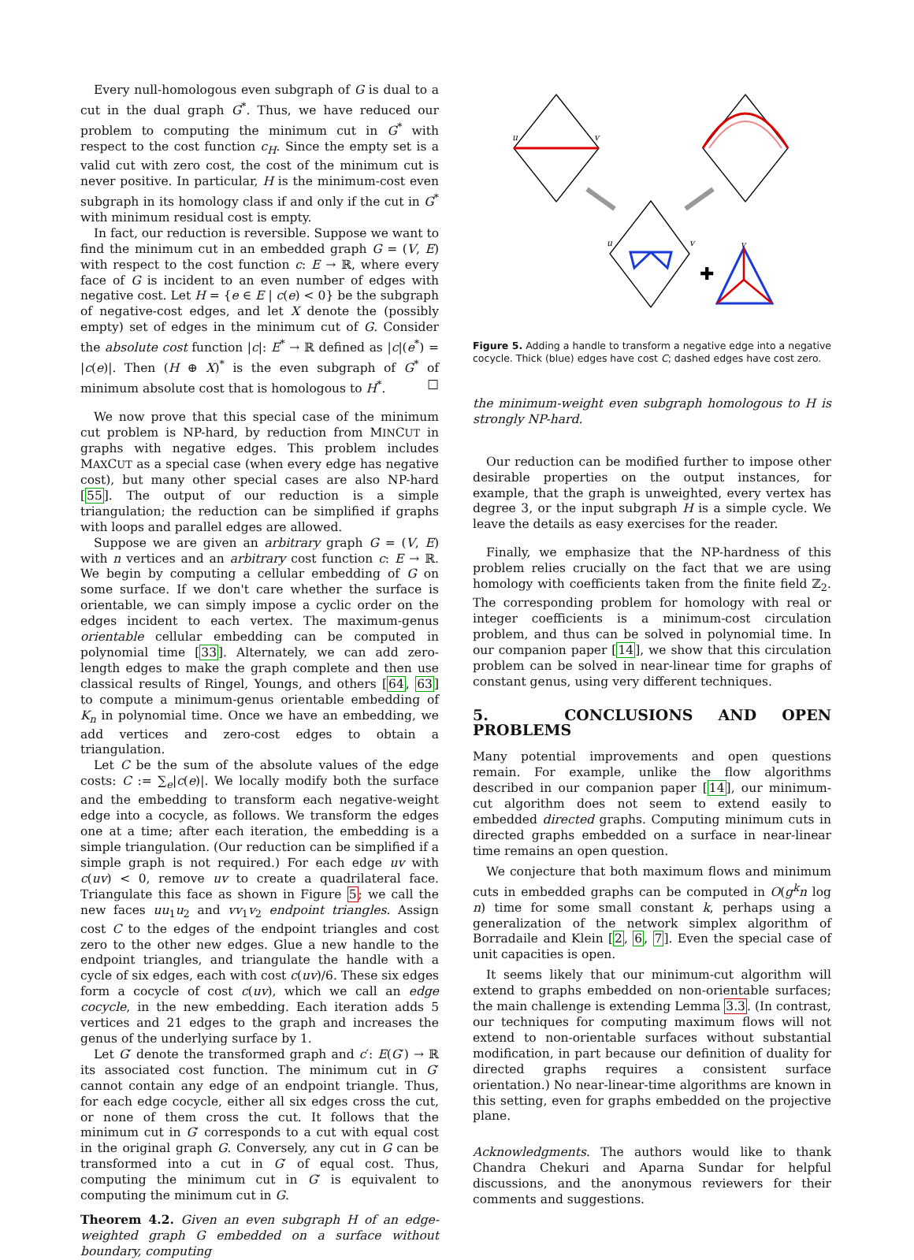Every null-homologous even subgraph of G is dual to a cut in the dual graph G<sup>*</sup>. Thus, we have reduced our problem to computing the minimum cut in G<sup>*</sup> with respect to the cost function c<sub>H</sub>. Since the empty set is a valid cut with zero cost, the cost of the minimum cut is never positive. In particular, H is the minimum-cost even subgraph in its homology class if and only if the cut in G<sup>*</sup> with minimum residual cost is empty.
In fact, our reduction is reversible. Suppose we want to find the minimum cut in an embedded graph G = (V, E) with respect to the cost function c: E → ℝ, where every face of G is incident to an even number of edges with negative cost. Let H = {e ∈ E | c(e) < 0} be the subgraph of negative-cost edges, and let X denote the (possibly empty) set of edges in the minimum cut of G. Consider the absolute cost function |c|: E<sup>*</sup> → ℝ defined as |c|(e<sup>*</sup>) = |c(e)|. Then (H ⊕ X)<sup>*</sup> is the even subgraph of G<sup>*</sup> of minimum absolute cost that is homologous to H<sup>*</sup>. □
We now prove that this special case of the minimum cut problem is NP-hard, by reduction from MINCUT in graphs with negative edges. This problem includes MAXCUT as a special case (when every edge has negative cost), but many other special cases are also NP-hard [55]. The output of our reduction is a simple triangulation; the reduction can be simplified if graphs with loops and parallel edges are allowed.
Suppose we are given an arbitrary graph G = (V, E) with n vertices and an arbitrary cost function c: E → ℝ. We begin by computing a cellular embedding of G on some surface. If we don't care whether the surface is orientable, we can simply impose a cyclic order on the edges incident to each vertex. The maximum-genus orientable cellular embedding can be computed in polynomial time [33]. Alternately, we can add zero-length edges to make the graph complete and then use classical results of Ringel, Youngs, and others [64, 63] to compute a minimum-genus orientable embedding of K<sub>n</sub> in polynomial time. Once we have an embedding, we add vertices and zero-cost edges to obtain a triangulation.
Let C be the sum of the absolute values of the edge costs: C := ∑<sub>e</sub>|c(e)|. We locally modify both the surface and the embedding to transform each negative-weight edge into a cocycle, as follows. We transform the edges one at a time; after each iteration, the embedding is a simple triangulation. (Our reduction can be simplified if a simple graph is not required.) For each edge uv with c(uv) < 0, remove uv to create a quadrilateral face. Triangulate this face as shown in Figure 5; we call the new faces uu<sub>1</sub>u<sub>2</sub> and vv<sub>1</sub>v<sub>2</sub> endpoint triangles. Assign cost C to the edges of the endpoint triangles and cost zero to the other new edges. Glue a new handle to the endpoint triangles, and triangulate the handle with a cycle of six edges, each with cost c(uv)/6. These six edges form a cocycle of cost c(uv), which we call an edge cocycle, in the new embedding. Each iteration adds 5 vertices and 21 edges to the graph and increases the genus of the underlying surface by 1.
Let G′ denote the transformed graph and c′: E(G′) → ℝ its associated cost function. The minimum cut in G′ cannot contain any edge of an endpoint triangle. Thus, for each edge cocycle, either all six edges cross the cut, or none of them cross the cut. It follows that the minimum cut in G′ corresponds to a cut with equal cost in the original graph G. Conversely, any cut in G can be transformed into a cut in G′ of equal cost. Thus, computing the minimum cut in G′ is equivalent to computing the minimum cut in G.
Theorem 4.2. Given an even subgraph H of an edge-weighted graph G embedded on a surface without boundary, computing
✚
u
v
u
v
v
Figure 5. Adding a handle to transform a negative edge into a negative cocycle. Thick (blue) edges have cost C; dashed edges have cost zero.
the minimum-weight even subgraph homologous to H is strongly NP-hard.
Our reduction can be modified further to impose other desirable properties on the output instances, for example, that the graph is unweighted, every vertex has degree 3, or the input subgraph H is a simple cycle. We leave the details as easy exercises for the reader.
Finally, we emphasize that the NP-hardness of this problem relies crucially on the fact that we are using homology with coefficients taken from the finite field ℤ<sub>2</sub>. The corresponding problem for homology with real or integer coefficients is a minimum-cost circulation problem, and thus can be solved in polynomial time. In our companion paper [14], we show that this circulation problem can be solved in near-linear time for graphs of constant genus, using very different techniques.
5. CONCLUSIONS AND OPEN PROBLEMS
Many potential improvements and open questions remain. For example, unlike the flow algorithms described in our companion paper [14], our minimum-cut algorithm does not seem to extend easily to embedded directed graphs. Computing minimum cuts in directed graphs embedded on a surface in near-linear time remains an open question.
We conjecture that both maximum flows and minimum cuts in embedded graphs can be computed in O(g<sup>k</sup>n log n) time for some small constant k, perhaps using a generalization of the network simplex algorithm of Borradaile and Klein [2, 6, 7]. Even the special case of unit capacities is open.
It seems likely that our minimum-cut algorithm will extend to graphs embedded on non-orientable surfaces; the main challenge is extending Lemma 3.3. (In contrast, our techniques for computing maximum flows will not extend to non-orientable surfaces without substantial modification, in part because our definition of duality for directed graphs requires a consistent surface orientation.) No near-linear-time algorithms are known in this setting, even for graphs embedded on the projective plane.
Acknowledgments. The authors would like to thank Chandra Chekuri and Aparna Sundar for helpful discussions, and the anonymous reviewers for their comments and suggestions.